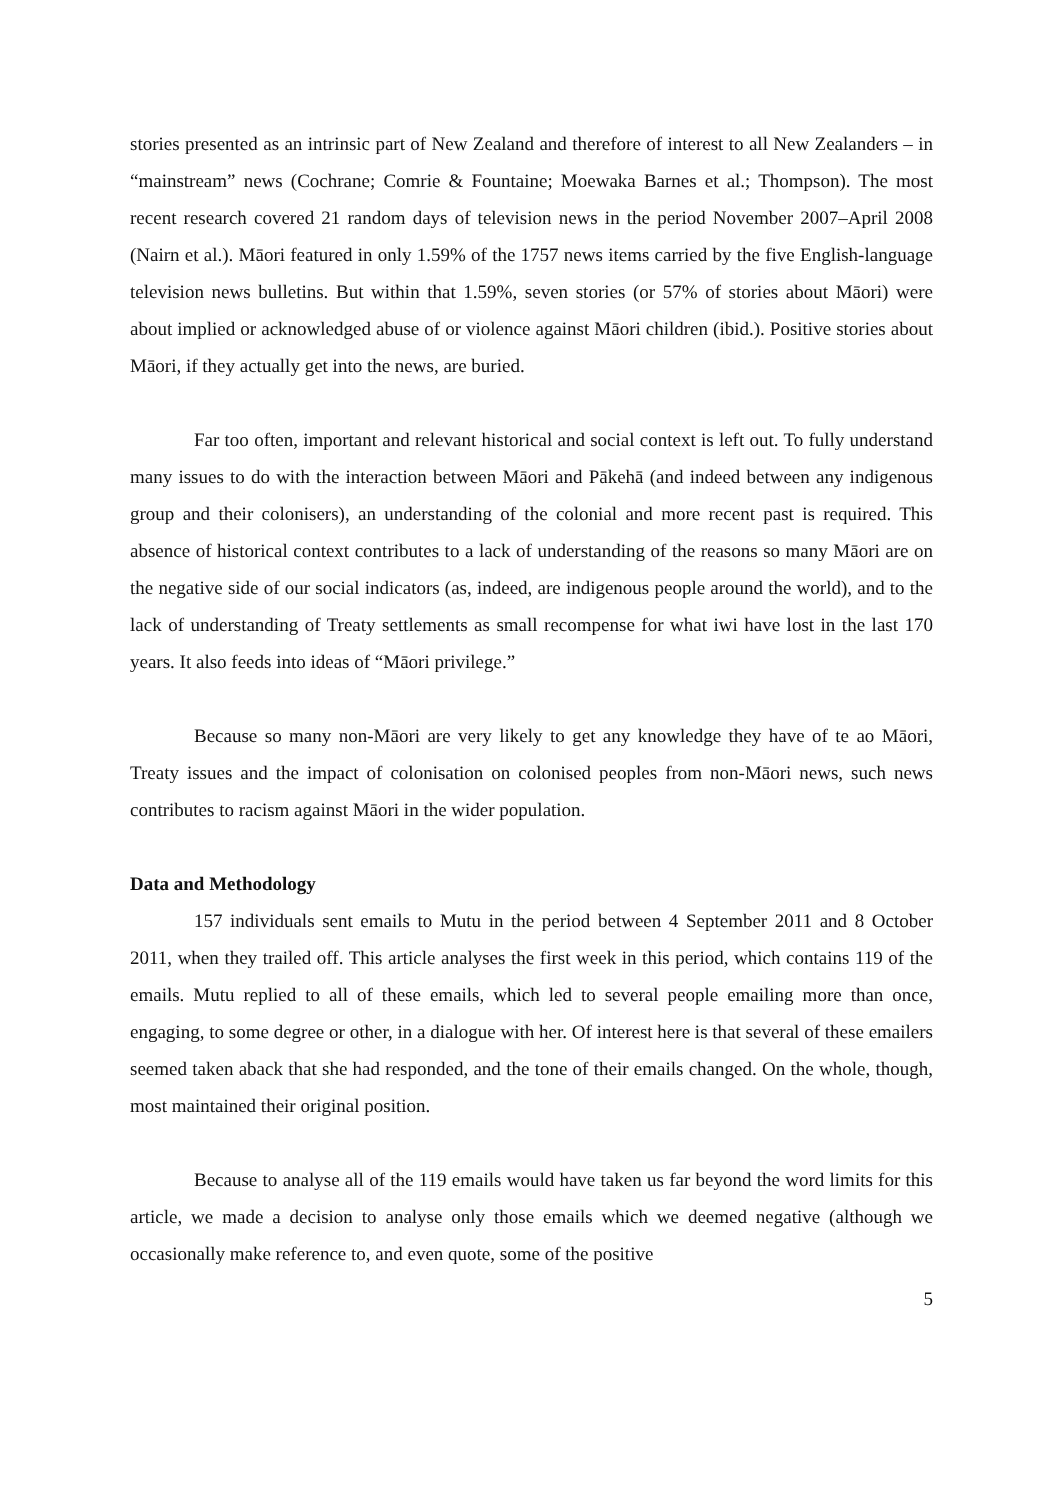stories presented as an intrinsic part of New Zealand and therefore of interest to all New Zealanders – in “mainstream” news (Cochrane; Comrie & Fountaine; Moewaka Barnes et al.; Thompson). The most recent research covered 21 random days of television news in the period November 2007–April 2008 (Nairn et al.). Māori featured in only 1.59% of the 1757 news items carried by the five English-language television news bulletins. But within that 1.59%, seven stories (or 57% of stories about Māori) were about implied or acknowledged abuse of or violence against Māori children (ibid.). Positive stories about Māori, if they actually get into the news, are buried.
Far too often, important and relevant historical and social context is left out. To fully understand many issues to do with the interaction between Māori and Pākehā (and indeed between any indigenous group and their colonisers), an understanding of the colonial and more recent past is required. This absence of historical context contributes to a lack of understanding of the reasons so many Māori are on the negative side of our social indicators (as, indeed, are indigenous people around the world), and to the lack of understanding of Treaty settlements as small recompense for what iwi have lost in the last 170 years. It also feeds into ideas of “Māori privilege.”
Because so many non-Māori are very likely to get any knowledge they have of te ao Māori, Treaty issues and the impact of colonisation on colonised peoples from non-Māori news, such news contributes to racism against Māori in the wider population.
Data and Methodology
157 individuals sent emails to Mutu in the period between 4 September 2011 and 8 October 2011, when they trailed off. This article analyses the first week in this period, which contains 119 of the emails. Mutu replied to all of these emails, which led to several people emailing more than once, engaging, to some degree or other, in a dialogue with her. Of interest here is that several of these emailers seemed taken aback that she had responded, and the tone of their emails changed. On the whole, though, most maintained their original position.
Because to analyse all of the 119 emails would have taken us far beyond the word limits for this article, we made a decision to analyse only those emails which we deemed negative (although we occasionally make reference to, and even quote, some of the positive
5